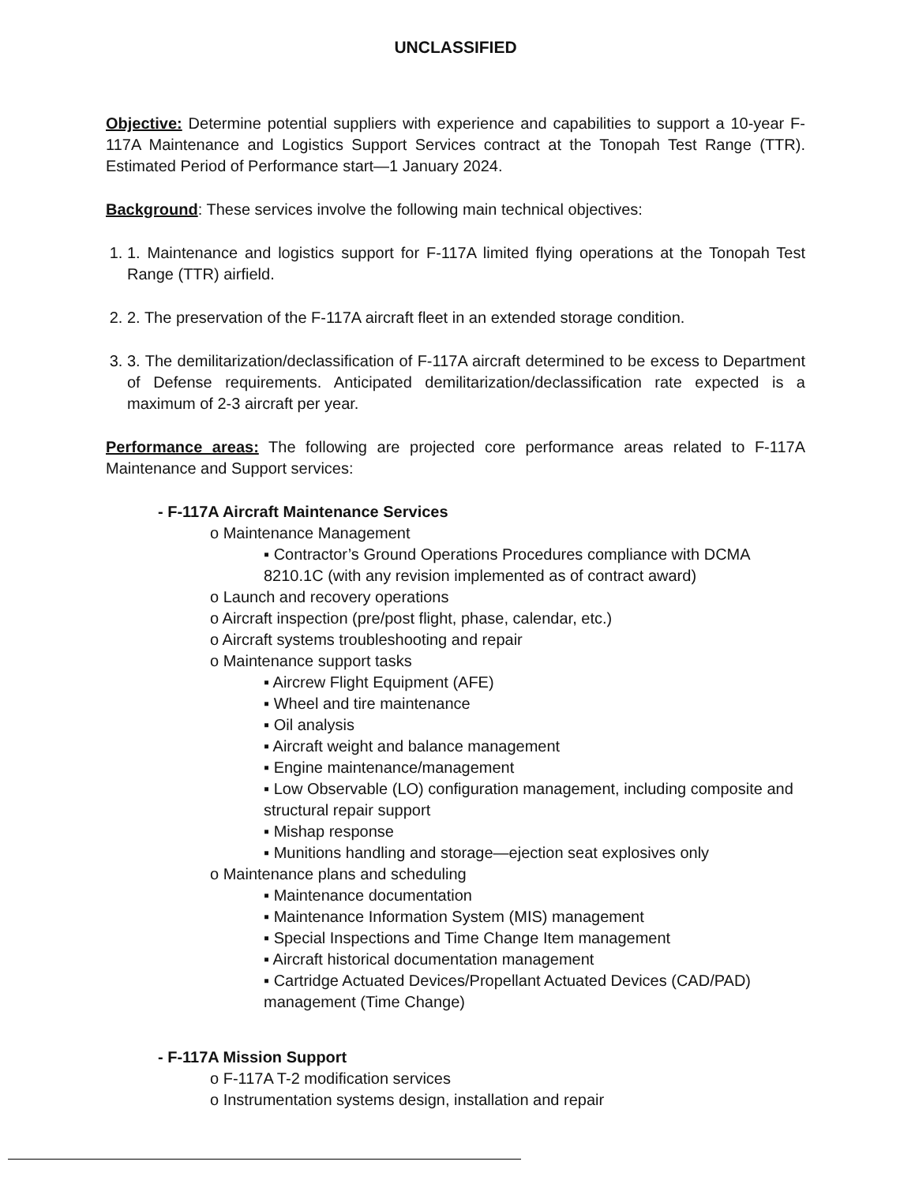UNCLASSIFIED
Objective: Determine potential suppliers with experience and capabilities to support a 10-year F-117A Maintenance and Logistics Support Services contract at the Tonopah Test Range (TTR). Estimated Period of Performance start—1 January 2024.
Background: These services involve the following main technical objectives:
1. 1. Maintenance and logistics support for F-117A limited flying operations at the Tonopah Test Range (TTR) airfield.
2. 2. The preservation of the F-117A aircraft fleet in an extended storage condition.
3. 3. The demilitarization/declassification of F-117A aircraft determined to be excess to Department of Defense requirements. Anticipated demilitarization/declassification rate expected is a maximum of 2-3 aircraft per year.
Performance areas: The following are projected core performance areas related to F-117A Maintenance and Support services:
- F-117A Aircraft Maintenance Services
o Maintenance Management
▪ Contractor’s Ground Operations Procedures compliance with DCMA 8210.1C (with any revision implemented as of contract award)
o Launch and recovery operations
o Aircraft inspection (pre/post flight, phase, calendar, etc.)
o Aircraft systems troubleshooting and repair
o Maintenance support tasks
▪ Aircrew Flight Equipment (AFE)
▪ Wheel and tire maintenance
▪ Oil analysis
▪ Aircraft weight and balance management
▪ Engine maintenance/management
▪ Low Observable (LO) configuration management, including composite and structural repair support
▪ Mishap response
▪ Munitions handling and storage—ejection seat explosives only
o Maintenance plans and scheduling
▪ Maintenance documentation
▪ Maintenance Information System (MIS) management
▪ Special Inspections and Time Change Item management
▪ Aircraft historical documentation management
▪ Cartridge Actuated Devices/Propellant Actuated Devices (CAD/PAD) management (Time Change)
- F-117A Mission Support
o F-117A T-2 modification services
o Instrumentation systems design, installation and repair